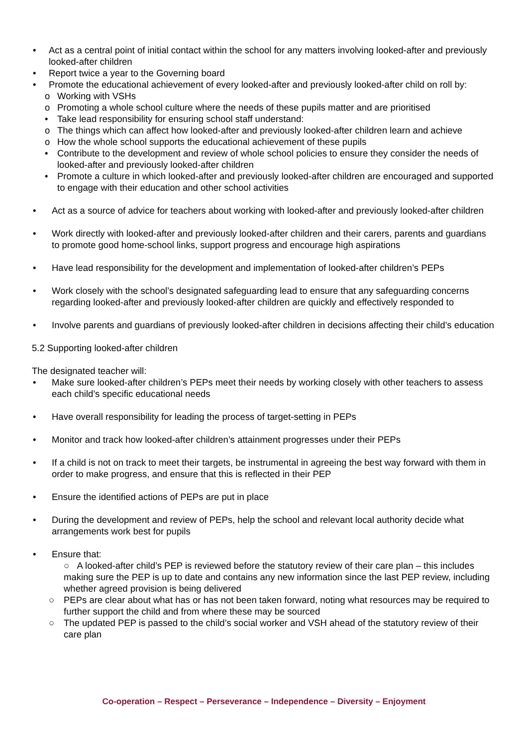• Act as a central point of initial contact within the school for any matters involving looked-after and previously looked-after children
• Report twice a year to the Governing board
• Promote the educational achievement of every looked-after and previously looked-after child on roll by:
o Working with VSHs
o Promoting a whole school culture where the needs of these pupils matter and are prioritised
• Take lead responsibility for ensuring school staff understand:
o The things which can affect how looked-after and previously looked-after children learn and achieve
o How the whole school supports the educational achievement of these pupils
• Contribute to the development and review of whole school policies to ensure they consider the needs of looked-after and previously looked-after children
• Promote a culture in which looked-after and previously looked-after children are encouraged and supported to engage with their education and other school activities
• Act as a source of advice for teachers about working with looked-after and previously looked-after children
• Work directly with looked-after and previously looked-after children and their carers, parents and guardians to promote good home-school links, support progress and encourage high aspirations
• Have lead responsibility for the development and implementation of looked-after children’s PEPs
• Work closely with the school’s designated safeguarding lead to ensure that any safeguarding concerns regarding looked-after and previously looked-after children are quickly and effectively responded to
• Involve parents and guardians of previously looked-after children in decisions affecting their child’s education
5.2 Supporting looked-after children
The designated teacher will:
• Make sure looked-after children’s PEPs meet their needs by working closely with other teachers to assess each child’s specific educational needs
• Have overall responsibility for leading the process of target-setting in PEPs
• Monitor and track how looked-after children’s attainment progresses under their PEPs
• If a child is not on track to meet their targets, be instrumental in agreeing the best way forward with them in order to make progress, and ensure that this is reflected in their PEP
• Ensure the identified actions of PEPs are put in place
• During the development and review of PEPs, help the school and relevant local authority decide what arrangements work best for pupils
• Ensure that:
○ A looked-after child’s PEP is reviewed before the statutory review of their care plan – this includes making sure the PEP is up to date and contains any new information since the last PEP review, including whether agreed provision is being delivered
○ PEPs are clear about what has or has not been taken forward, noting what resources may be required to further support the child and from where these may be sourced
○ The updated PEP is passed to the child’s social worker and VSH ahead of the statutory review of their care plan
Co-operation – Respect – Perseverance – Independence – Diversity – Enjoyment